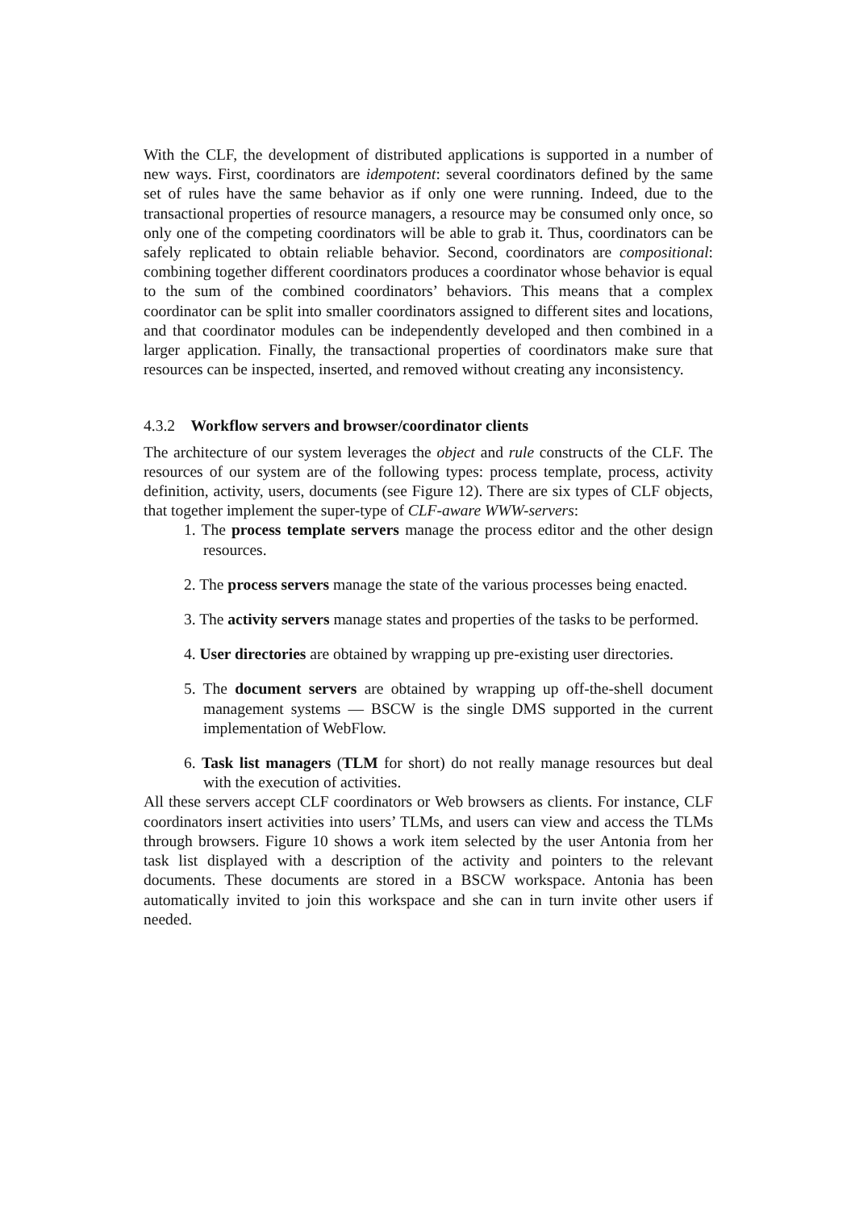With the CLF, the development of distributed applications is supported in a number of new ways. First, coordinators are idempotent: several coordinators defined by the same set of rules have the same behavior as if only one were running. Indeed, due to the transactional properties of resource managers, a resource may be consumed only once, so only one of the competing coordinators will be able to grab it. Thus, coordinators can be safely replicated to obtain reliable behavior. Second, coordinators are compositional: combining together different coordinators produces a coordinator whose behavior is equal to the sum of the combined coordinators’ behaviors. This means that a complex coordinator can be split into smaller coordinators assigned to different sites and locations, and that coordinator modules can be independently developed and then combined in a larger application. Finally, the transactional properties of coordinators make sure that resources can be inspected, inserted, and removed without creating any inconsistency.
4.3.2 Workflow servers and browser/coordinator clients
The architecture of our system leverages the object and rule constructs of the CLF. The resources of our system are of the following types: process template, process, activity definition, activity, users, documents (see Figure 12). There are six types of CLF objects, that together implement the super-type of CLF-aware WWW-servers:
1. The process template servers manage the process editor and the other design resources.
2. The process servers manage the state of the various processes being enacted.
3. The activity servers manage states and properties of the tasks to be performed.
4. User directories are obtained by wrapping up pre-existing user directories.
5. The document servers are obtained by wrapping up off-the-shell document management systems — BSCW is the single DMS supported in the current implementation of WebFlow.
6. Task list managers (TLM for short) do not really manage resources but deal with the execution of activities.
All these servers accept CLF coordinators or Web browsers as clients. For instance, CLF coordinators insert activities into users’ TLMs, and users can view and access the TLMs through browsers. Figure 10 shows a work item selected by the user Antonia from her task list displayed with a description of the activity and pointers to the relevant documents. These documents are stored in a BSCW workspace. Antonia has been automatically invited to join this workspace and she can in turn invite other users if needed.